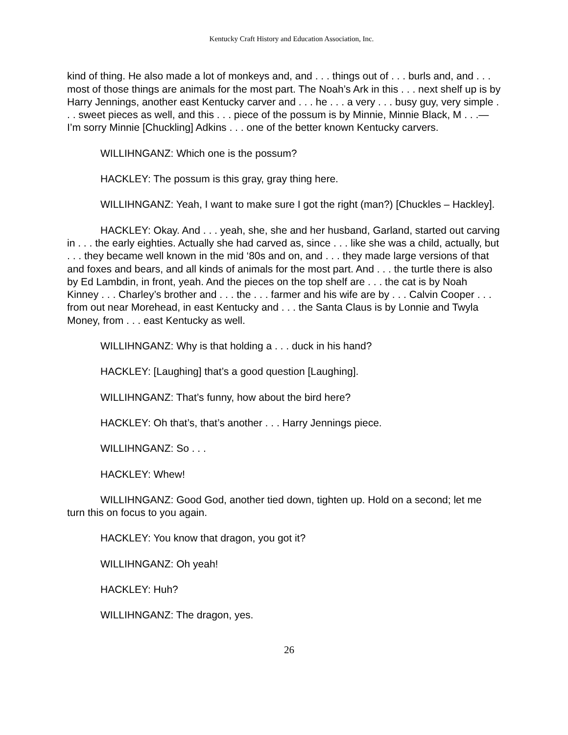Kentucky Craft History and Education Association, Inc.
kind of thing. He also made a lot of monkeys and, and . . . things out of . . . burls and, and . . . most of those things are animals for the most part. The Noah’s Ark in this . . . next shelf up is by Harry Jennings, another east Kentucky carver and . . . he . . . a very . . . busy guy, very simple . . . sweet pieces as well, and this . . . piece of the possum is by Minnie, Minnie Black, M . . .—I’m sorry Minnie [Chuckling] Adkins . . . one of the better known Kentucky carvers.
WILLIHNGANZ: Which one is the possum?
HACKLEY: The possum is this gray, gray thing here.
WILLIHNGANZ: Yeah, I want to make sure I got the right (man?) [Chuckles – Hackley].
HACKLEY: Okay. And . . . yeah, she, she and her husband, Garland, started out carving in . . . the early eighties. Actually she had carved as, since . . . like she was a child, actually, but . . . they became well known in the mid ‘80s and on, and . . . they made large versions of that and foxes and bears, and all kinds of animals for the most part. And . . . the turtle there is also by Ed Lambdin, in front, yeah. And the pieces on the top shelf are . . . the cat is by Noah Kinney . . . Charley’s brother and . . . the . . . farmer and his wife are by . . . Calvin Cooper . . . from out near Morehead, in east Kentucky and . . . the Santa Claus is by Lonnie and Twyla Money, from . . . east Kentucky as well.
WILLIHNGANZ: Why is that holding a . . . duck in his hand?
HACKLEY: [Laughing] that’s a good question [Laughing].
WILLIHNGANZ: That’s funny, how about the bird here?
HACKLEY: Oh that’s, that’s another . . . Harry Jennings piece.
WILLIHNGANZ: So . . .
HACKLEY: Whew!
WILLIHNGANZ: Good God, another tied down, tighten up. Hold on a second; let me turn this on focus to you again.
HACKLEY: You know that dragon, you got it?
WILLIHNGANZ: Oh yeah!
HACKLEY: Huh?
WILLIHNGANZ: The dragon, yes.
26